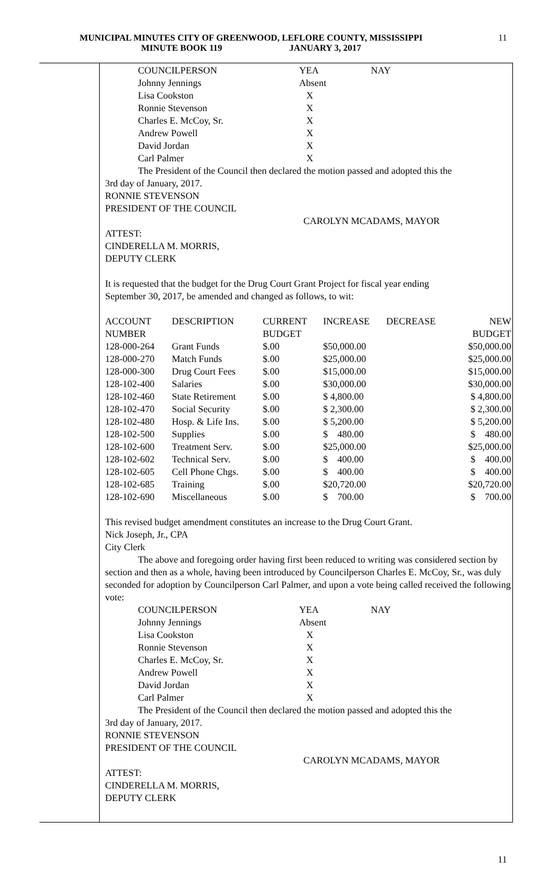MUNICIPAL MINUTES CITY OF GREENWOOD, LEFLORE COUNTY, MISSISSIPPI
MINUTE BOOK 119 JANUARY 3, 2017
11
| COUNCILPERSON | YEA | NAY |
| Johnny Jennings | Absent | |
| Lisa Cookston | X | |
| Ronnie Stevenson | X | |
| Charles E. McCoy, Sr. | X | |
| Andrew Powell | X | |
| David Jordan | X | |
| Carl Palmer | X | |
The President of the Council then declared the motion passed and adopted this the
3rd day of January, 2017.
RONNIE STEVENSON
PRESIDENT OF THE COUNCIL
CAROLYN MCADAMS, MAYOR
ATTEST:
CINDERELLA M. MORRIS,
DEPUTY CLERK
It is requested that the budget for the Drug Court Grant Project for fiscal year ending
September 30, 2017, be amended and changed as follows, to wit:
| ACCOUNT | DESCRIPTION | CURRENT | INCREASE | DECREASE | NEW |
| --- | --- | --- | --- | --- | --- |
| NUMBER | | BUDGET | | | BUDGET |
| 128-000-264 | Grant Funds | $.00 | $50,000.00 | | $50,000.00 |
| 128-000-270 | Match Funds | $.00 | $25,000.00 | | $25,000.00 |
| 128-000-300 | Drug Court Fees | $.00 | $15,000.00 | | $15,000.00 |
| 128-102-400 | Salaries | $.00 | $30,000.00 | | $30,000.00 |
| 128-102-460 | State Retirement | $.00 | $ 4,800.00 | | $ 4,800.00 |
| 128-102-470 | Social Security | $.00 | $ 2,300.00 | | $ 2,300.00 |
| 128-102-480 | Hosp. & Life Ins. | $.00 | $ 5,200.00 | | $ 5,200.00 |
| 128-102-500 | Supplies | $.00 | $ 480.00 | | $ 480.00 |
| 128-102-600 | Treatment Serv. | $.00 | $25,000.00 | | $25,000.00 |
| 128-102-602 | Technical Serv. | $.00 | $ 400.00 | | $ 400.00 |
| 128-102-605 | Cell Phone Chgs. | $.00 | $ 400.00 | | $ 400.00 |
| 128-102-685 | Training | $.00 | $20,720.00 | | $20,720.00 |
| 128-102-690 | Miscellaneous | $.00 | $ 700.00 | | $ 700.00 |
This revised budget amendment constitutes an increase to the Drug Court Grant.
Nick Joseph, Jr., CPA
City Clerk
The above and foregoing order having first been reduced to writing was considered section by section and then as a whole, having been introduced by Councilperson Charles E. McCoy, Sr., was duly seconded for adoption by Councilperson Carl Palmer, and upon a vote being called received the following vote:
| COUNCILPERSON | YEA | NAY |
| Johnny Jennings | Absent | |
| Lisa Cookston | X | |
| Ronnie Stevenson | X | |
| Charles E. McCoy, Sr. | X | |
| Andrew Powell | X | |
| David Jordan | X | |
| Carl Palmer | X | |
The President of the Council then declared the motion passed and adopted this the
3rd day of January, 2017.
RONNIE STEVENSON
PRESIDENT OF THE COUNCIL
CAROLYN MCADAMS, MAYOR
ATTEST:
CINDERELLA M. MORRIS,
DEPUTY CLERK
11